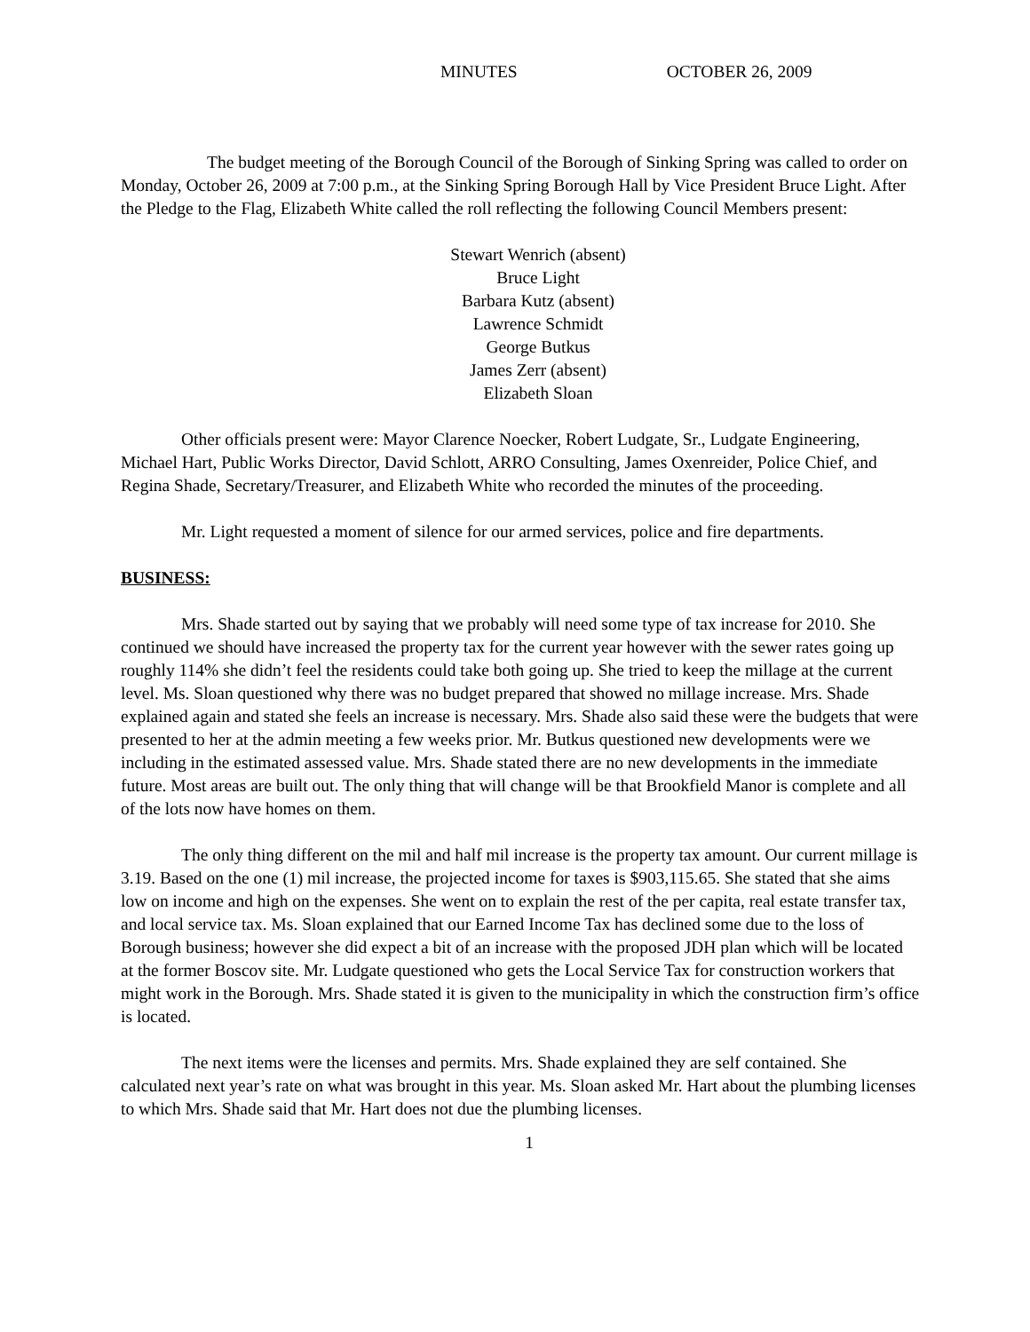MINUTES OCTOBER 26, 2009
The budget meeting of the Borough Council of the Borough of Sinking Spring was called to order on Monday, October 26, 2009 at 7:00 p.m., at the Sinking Spring Borough Hall by Vice President Bruce Light. After the Pledge to the Flag, Elizabeth White called the roll reflecting the following Council Members present:
Stewart Wenrich (absent)
Bruce Light
Barbara Kutz (absent)
Lawrence Schmidt
George Butkus
James Zerr (absent)
Elizabeth Sloan
Other officials present were: Mayor Clarence Noecker, Robert Ludgate, Sr., Ludgate Engineering, Michael Hart, Public Works Director, David Schlott, ARRO Consulting, James Oxenreider, Police Chief, and Regina Shade, Secretary/Treasurer, and Elizabeth White who recorded the minutes of the proceeding.
Mr. Light requested a moment of silence for our armed services, police and fire departments.
BUSINESS:
Mrs. Shade started out by saying that we probably will need some type of tax increase for 2010. She continued we should have increased the property tax for the current year however with the sewer rates going up roughly 114% she didn’t feel the residents could take both going up. She tried to keep the millage at the current level. Ms. Sloan questioned why there was no budget prepared that showed no millage increase. Mrs. Shade explained again and stated she feels an increase is necessary. Mrs. Shade also said these were the budgets that were presented to her at the admin meeting a few weeks prior. Mr. Butkus questioned new developments were we including in the estimated assessed value. Mrs. Shade stated there are no new developments in the immediate future. Most areas are built out. The only thing that will change will be that Brookfield Manor is complete and all of the lots now have homes on them.
The only thing different on the mil and half mil increase is the property tax amount. Our current millage is 3.19. Based on the one (1) mil increase, the projected income for taxes is $903,115.65. She stated that she aims low on income and high on the expenses. She went on to explain the rest of the per capita, real estate transfer tax, and local service tax. Ms. Sloan explained that our Earned Income Tax has declined some due to the loss of Borough business; however she did expect a bit of an increase with the proposed JDH plan which will be located at the former Boscov site. Mr. Ludgate questioned who gets the Local Service Tax for construction workers that might work in the Borough. Mrs. Shade stated it is given to the municipality in which the construction firm’s office is located.
The next items were the licenses and permits. Mrs. Shade explained they are self contained. She calculated next year’s rate on what was brought in this year. Ms. Sloan asked Mr. Hart about the plumbing licenses to which Mrs. Shade said that Mr. Hart does not due the plumbing licenses.
1